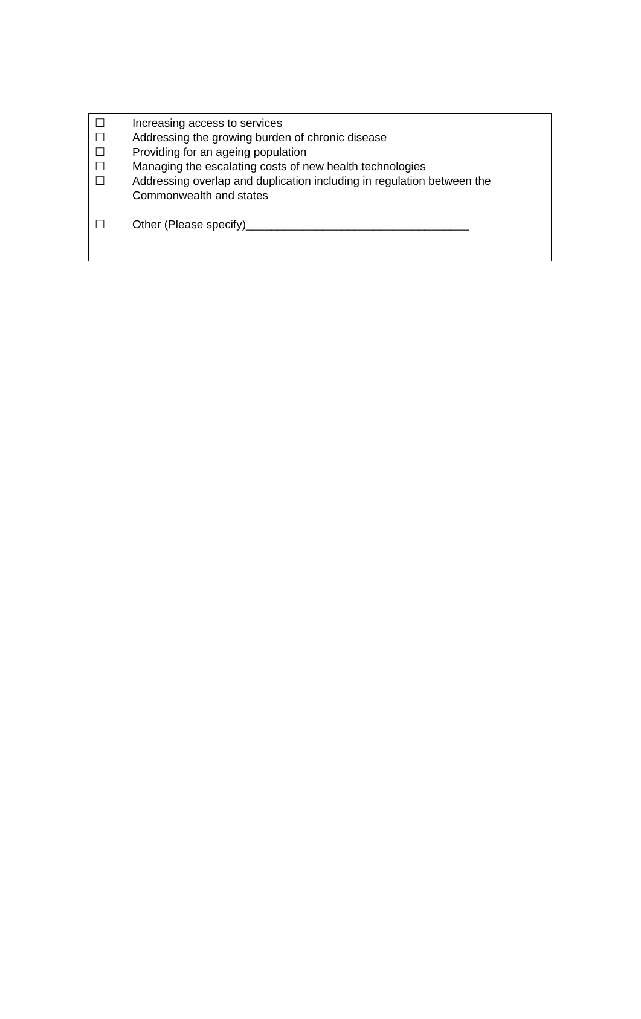☐ Increasing access to services
☐ Addressing the growing burden of chronic disease
☐ Providing for an ageing population
☐ Managing the escalating costs of new health technologies
☐ Addressing overlap and duplication including in regulation between the Commonwealth and states
☐ Other (Please specify)___________________________________